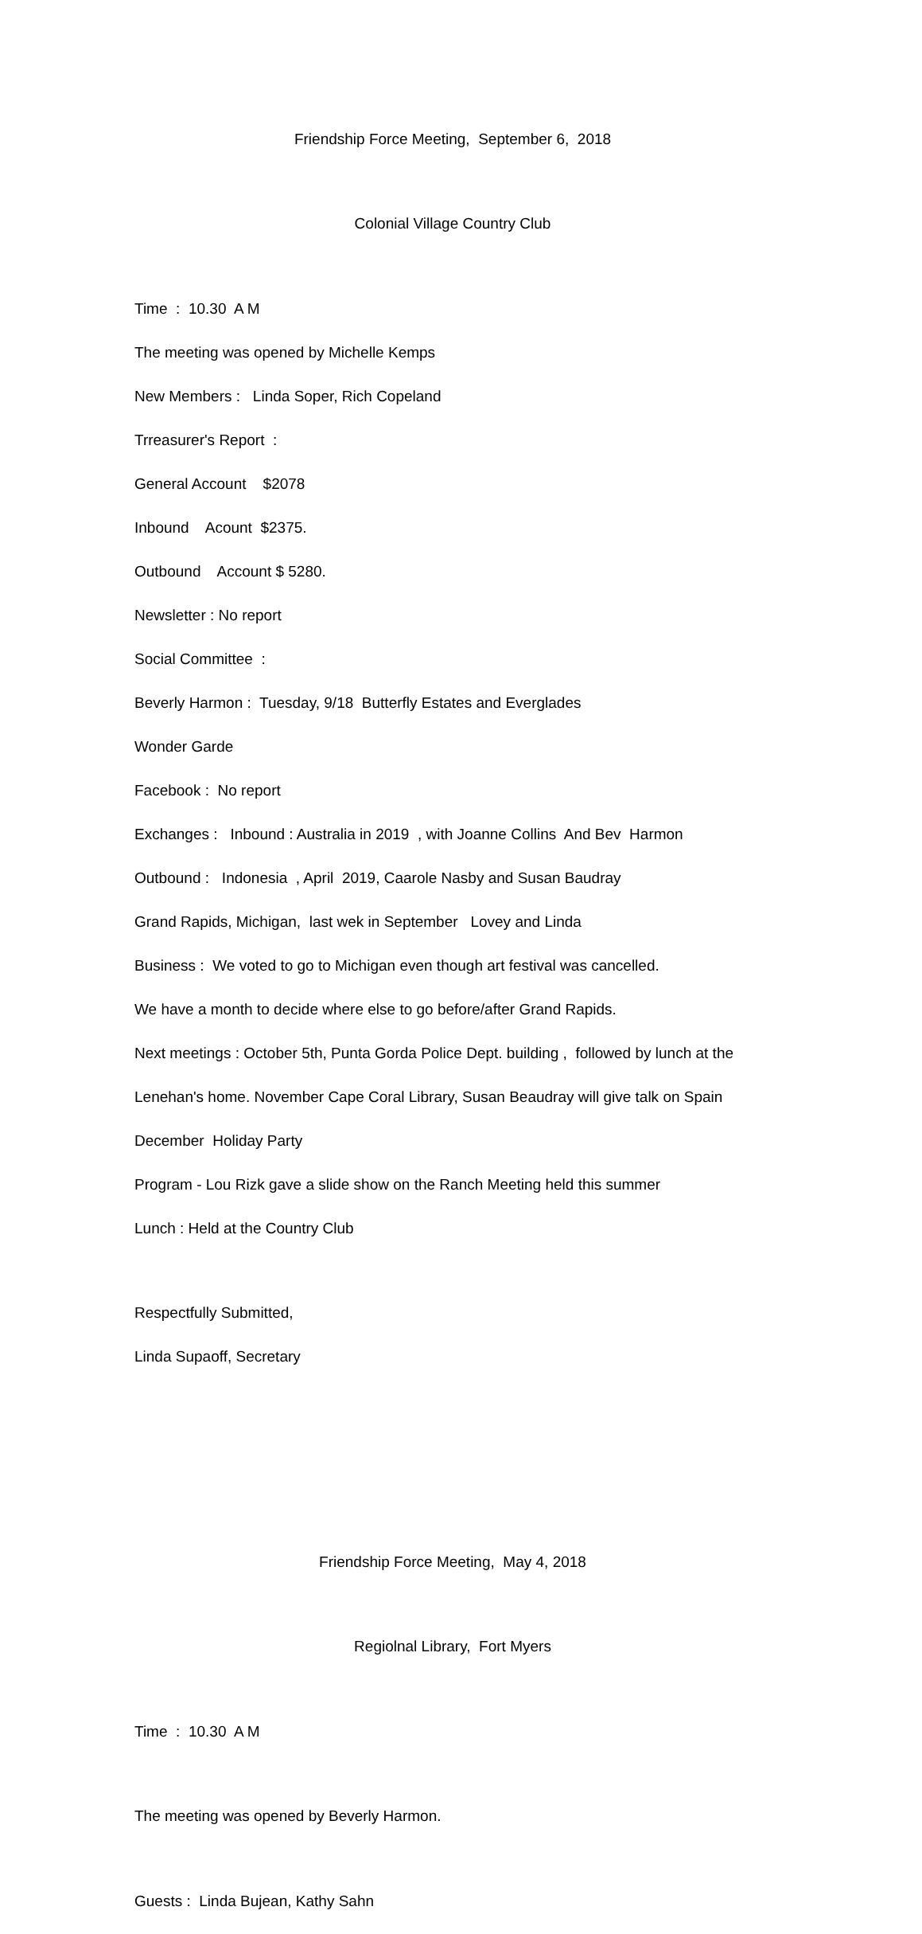Friendship Force Meeting, September 6, 2018
Colonial Village Country Club
Time : 10.30 A M
The meeting was opened by Michelle Kemps
New Members : Linda Soper, Rich Copeland
Trreasurer's Report :
General Account $2078
Inbound Acount $2375.
Outbound Account $ 5280.
Newsletter : No report
Social Committee :
Beverly Harmon : Tuesday, 9/18 Butterfly Estates and Everglades
Wonder Garde
Facebook : No report
Exchanges : Inbound : Australia in 2019 , with Joanne Collins And Bev Harmon
Outbound : Indonesia , April 2019, Caarole Nasby and Susan Baudray
Grand Rapids, Michigan, last wek in September Lovey and Linda
Business : We voted to go to Michigan even though art festival was cancelled.
We have a month to decide where else to go before/after Grand Rapids.
Next meetings : October 5th, Punta Gorda Police Dept. building , followed by lunch at the
Lenehan's home. November Cape Coral Library, Susan Beaudray will give talk on Spain
December Holiday Party
Program - Lou Rizk gave a slide show on the Ranch Meeting held this summer
Lunch : Held at the Country Club
Respectfully Submitted,
Linda Supaoff, Secretary
Friendship Force Meeting, May 4, 2018
Regiolnal Library, Fort Myers
Time : 10.30 A M
The meeting was opened by Beverly Harmon.
Guests : Linda Bujean, Kathy Sahn